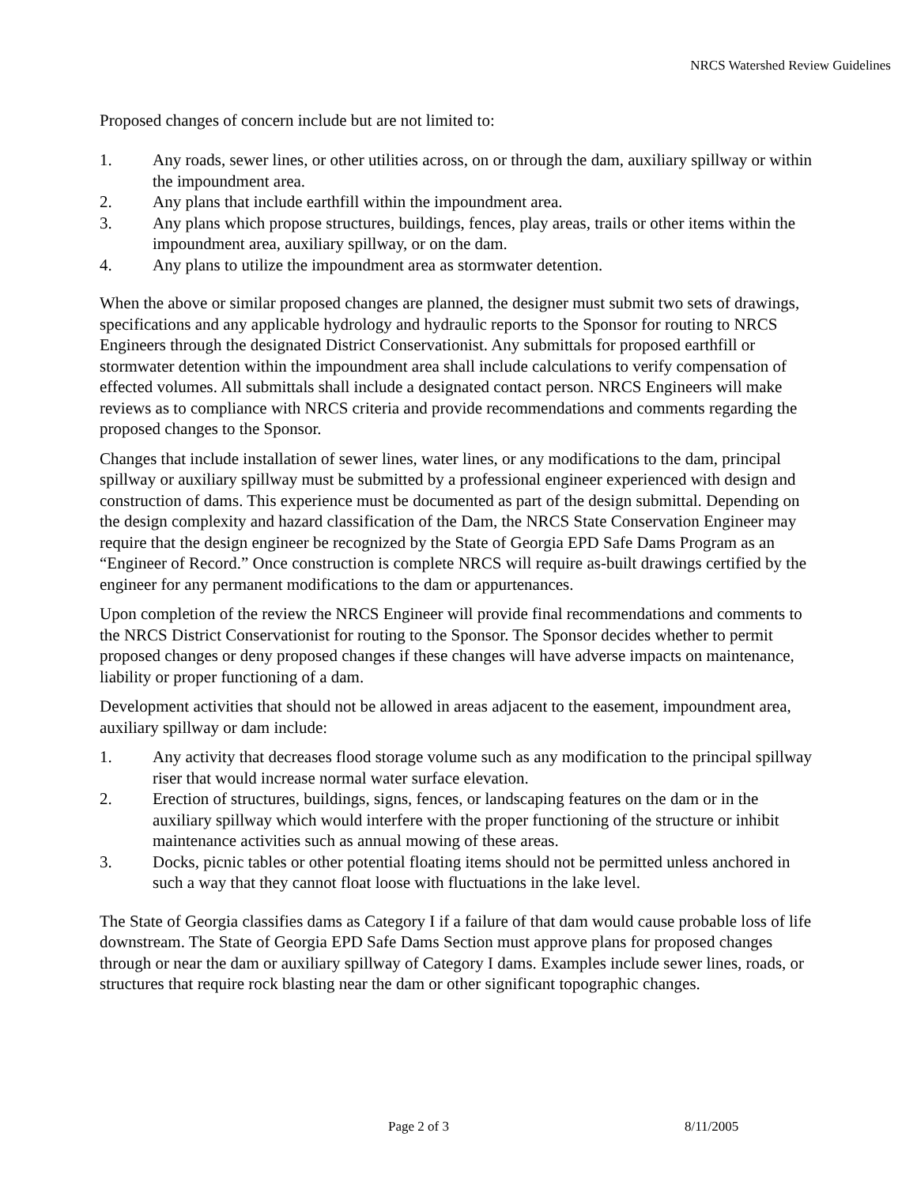NRCS Watershed Review Guidelines
Proposed changes of concern include but are not limited to:
1. Any roads, sewer lines, or other utilities across, on or through the dam, auxiliary spillway or within the impoundment area.
2. Any plans that include earthfill within the impoundment area.
3. Any plans which propose structures, buildings, fences, play areas, trails or other items within the impoundment area, auxiliary spillway, or on the dam.
4. Any plans to utilize the impoundment area as stormwater detention.
When the above or similar proposed changes are planned, the designer must submit two sets of drawings, specifications and any applicable hydrology and hydraulic reports to the Sponsor for routing to NRCS Engineers through the designated District Conservationist. Any submittals for proposed earthfill or stormwater detention within the impoundment area shall include calculations to verify compensation of effected volumes. All submittals shall include a designated contact person. NRCS Engineers will make reviews as to compliance with NRCS criteria and provide recommendations and comments regarding the proposed changes to the Sponsor.
Changes that include installation of sewer lines, water lines, or any modifications to the dam, principal spillway or auxiliary spillway must be submitted by a professional engineer experienced with design and construction of dams. This experience must be documented as part of the design submittal. Depending on the design complexity and hazard classification of the Dam, the NRCS State Conservation Engineer may require that the design engineer be recognized by the State of Georgia EPD Safe Dams Program as an “Engineer of Record.” Once construction is complete NRCS will require as-built drawings certified by the engineer for any permanent modifications to the dam or appurtenances.
Upon completion of the review the NRCS Engineer will provide final recommendations and comments to the NRCS District Conservationist for routing to the Sponsor. The Sponsor decides whether to permit proposed changes or deny proposed changes if these changes will have adverse impacts on maintenance, liability or proper functioning of a dam.
Development activities that should not be allowed in areas adjacent to the easement, impoundment area, auxiliary spillway or dam include:
1. Any activity that decreases flood storage volume such as any modification to the principal spillway riser that would increase normal water surface elevation.
2. Erection of structures, buildings, signs, fences, or landscaping features on the dam or in the auxiliary spillway which would interfere with the proper functioning of the structure or inhibit maintenance activities such as annual mowing of these areas.
3. Docks, picnic tables or other potential floating items should not be permitted unless anchored in such a way that they cannot float loose with fluctuations in the lake level.
The State of Georgia classifies dams as Category I if a failure of that dam would cause probable loss of life downstream. The State of Georgia EPD Safe Dams Section must approve plans for proposed changes through or near the dam or auxiliary spillway of Category I dams. Examples include sewer lines, roads, or structures that require rock blasting near the dam or other significant topographic changes.
Page 2 of 3 8/11/2005